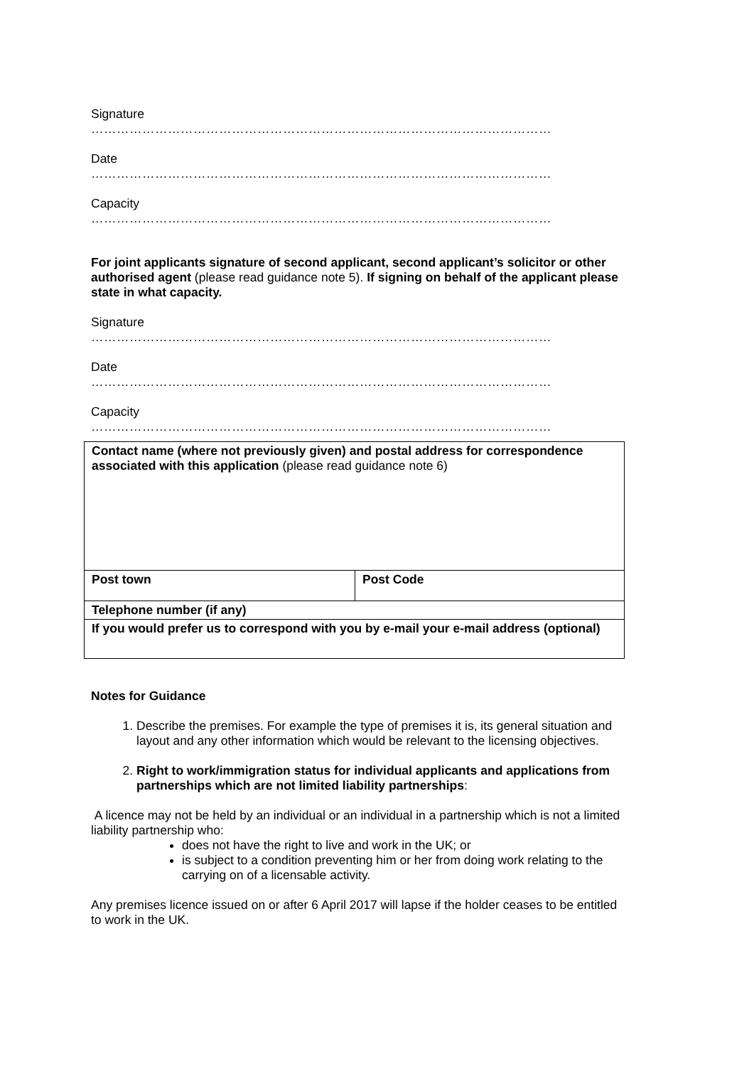Signature
………………………………………………………………………………………………
Date
………………………………………………………………………………………………
Capacity
………………………………………………………………………………………………
For joint applicants signature of second applicant, second applicant’s solicitor or other authorised agent (please read guidance note 5). If signing on behalf of the applicant please state in what capacity.
Signature
………………………………………………………………………………………………
Date
………………………………………………………………………………………………
Capacity
………………………………………………………………………………………………
| Contact name (where not previously given) and postal address for correspondence associated with this application (please read guidance note 6) | |
| Post town | Post Code |
| Telephone number (if any) | |
| If you would prefer us to correspond with you by e-mail your e-mail address (optional) | |
Notes for Guidance
1. Describe the premises. For example the type of premises it is, its general situation and layout and any other information which would be relevant to the licensing objectives.
2. Right to work/immigration status for individual applicants and applications from partnerships which are not limited liability partnerships:
A licence may not be held by an individual or an individual in a partnership which is not a limited liability partnership who:
does not have the right to live and work in the UK; or
is subject to a condition preventing him or her from doing work relating to the carrying on of a licensable activity.
Any premises licence issued on or after 6 April 2017 will lapse if the holder ceases to be entitled to work in the UK.